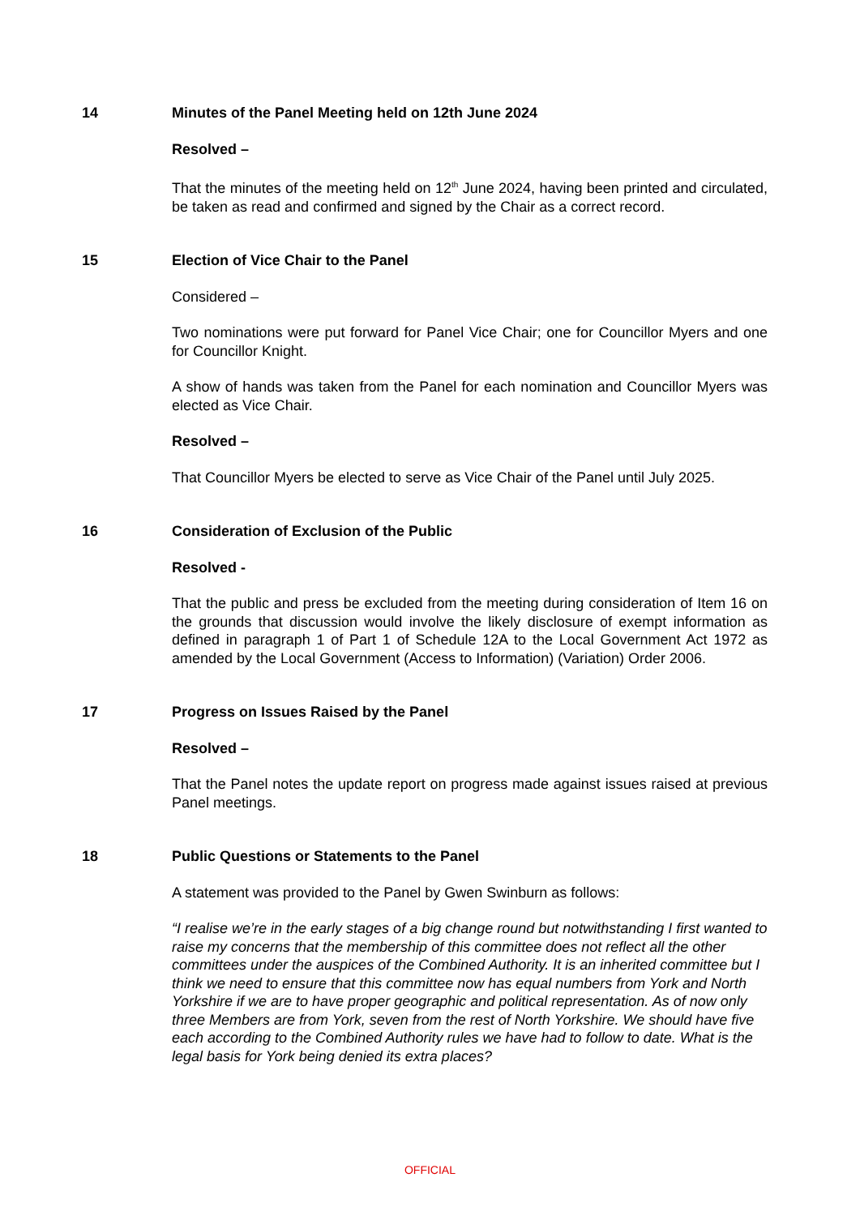14 Minutes of the Panel Meeting held on 12th June 2024
Resolved –
That the minutes of the meeting held on 12<sup>th</sup> June 2024, having been printed and circulated, be taken as read and confirmed and signed by the Chair as a correct record.
15 Election of Vice Chair to the Panel
Considered –
Two nominations were put forward for Panel Vice Chair; one for Councillor Myers and one for Councillor Knight.
A show of hands was taken from the Panel for each nomination and Councillor Myers was elected as Vice Chair.
Resolved –
That Councillor Myers be elected to serve as Vice Chair of the Panel until July 2025.
16 Consideration of Exclusion of the Public
Resolved -
That the public and press be excluded from the meeting during consideration of Item 16 on the grounds that discussion would involve the likely disclosure of exempt information as defined in paragraph 1 of Part 1 of Schedule 12A to the Local Government Act 1972 as amended by the Local Government (Access to Information) (Variation) Order 2006.
17 Progress on Issues Raised by the Panel
Resolved –
That the Panel notes the update report on progress made against issues raised at previous Panel meetings.
18 Public Questions or Statements to the Panel
A statement was provided to the Panel by Gwen Swinburn as follows:
“I realise we’re in the early stages of a big change round but notwithstanding I first wanted to raise my concerns that the membership of this committee does not reflect all the other committees under the auspices of the Combined Authority. It is an inherited committee but I think we need to ensure that this committee now has equal numbers from York and North Yorkshire if we are to have proper geographic and political representation. As of now only three Members are from York, seven from the rest of North Yorkshire. We should have five each according to the Combined Authority rules we have had to follow to date. What is the legal basis for York being denied its extra places?
OFFICIAL